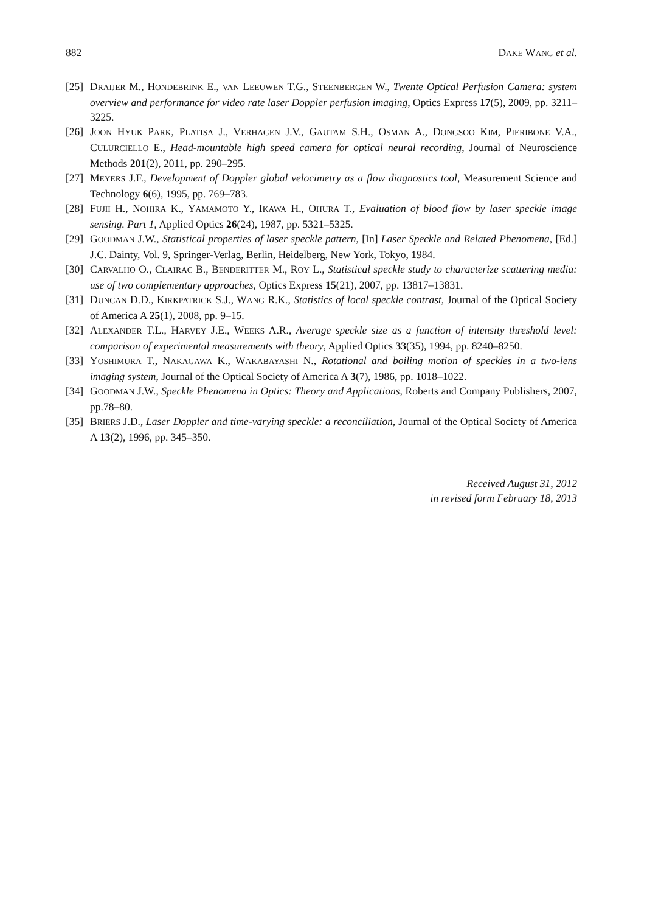882 DAKE WANG et al.
[25] DRAIJER M., HONDEBRINK E., VAN LEEUWEN T.G., STEENBERGEN W., Twente Optical Perfusion Camera: system overview and performance for video rate laser Doppler perfusion imaging, Optics Express 17(5), 2009, pp. 3211–3225.
[26] JOON HYUK PARK, PLATISA J., VERHAGEN J.V., GAUTAM S.H., OSMAN A., DONGSOO KIM, PIERIBONE V.A., CULURCIELLO E., Head-mountable high speed camera for optical neural recording, Journal of Neuroscience Methods 201(2), 2011, pp. 290–295.
[27] MEYERS J.F., Development of Doppler global velocimetry as a flow diagnostics tool, Measurement Science and Technology 6(6), 1995, pp. 769–783.
[28] FUJII H., NOHIRA K., YAMAMOTO Y., IKAWA H., OHURA T., Evaluation of blood flow by laser speckle image sensing. Part 1, Applied Optics 26(24), 1987, pp. 5321–5325.
[29] GOODMAN J.W., Statistical properties of laser speckle pattern, [In] Laser Speckle and Related Phenomena, [Ed.] J.C. Dainty, Vol. 9, Springer-Verlag, Berlin, Heidelberg, New York, Tokyo, 1984.
[30] CARVALHO O., CLAIRAC B., BENDERITTER M., ROY L., Statistical speckle study to characterize scattering media: use of two complementary approaches, Optics Express 15(21), 2007, pp. 13817–13831.
[31] DUNCAN D.D., KIRKPATRICK S.J., WANG R.K., Statistics of local speckle contrast, Journal of the Optical Society of America A 25(1), 2008, pp. 9–15.
[32] ALEXANDER T.L., HARVEY J.E., WEEKS A.R., Average speckle size as a function of intensity threshold level: comparison of experimental measurements with theory, Applied Optics 33(35), 1994, pp. 8240–8250.
[33] YOSHIMURA T., NAKAGAWA K., WAKABAYASHI N., Rotational and boiling motion of speckles in a two-lens imaging system, Journal of the Optical Society of America A 3(7), 1986, pp. 1018–1022.
[34] GOODMAN J.W., Speckle Phenomena in Optics: Theory and Applications, Roberts and Company Publishers, 2007, pp.78–80.
[35] BRIERS J.D., Laser Doppler and time-varying speckle: a reconciliation, Journal of the Optical Society of America A 13(2), 1996, pp. 345–350.
Received August 31, 2012
in revised form February 18, 2013